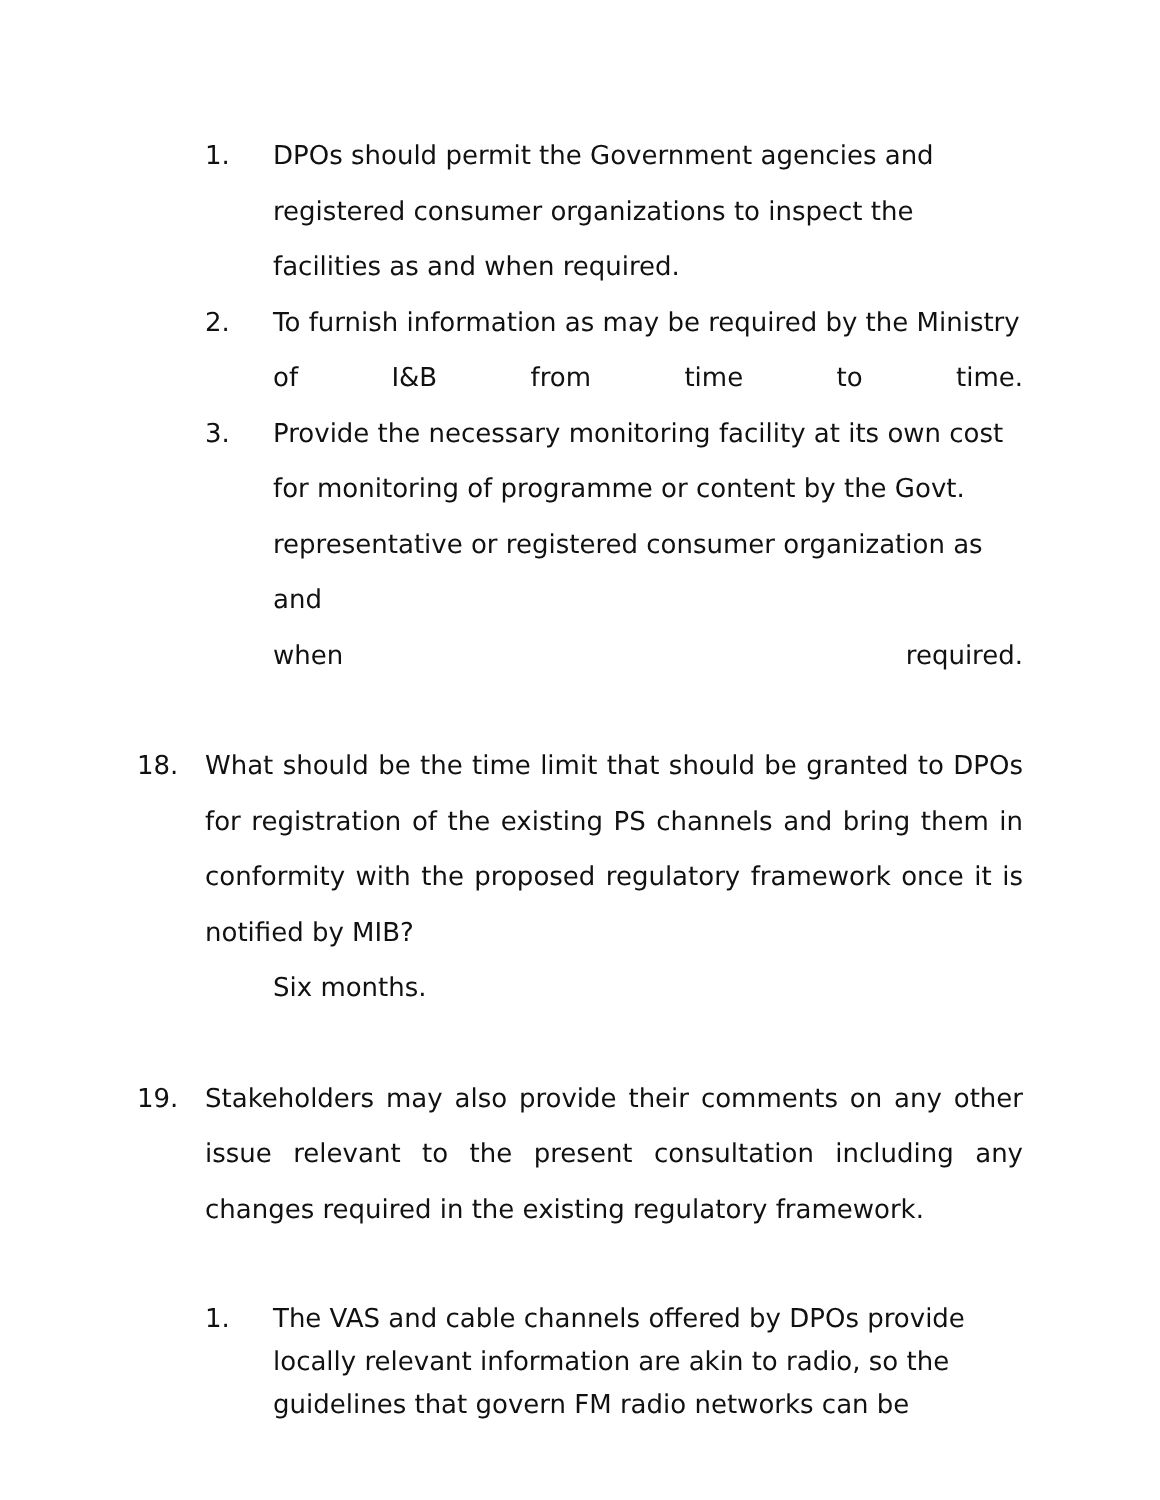1. DPOs should permit the Government agencies and registered consumer organizations to inspect the facilities as and when required.
2. To furnish information as may be required by the Ministry
of I&B from time to time.
3. Provide the necessary monitoring facility at its own cost for monitoring of programme or content by the Govt. representative or registered consumer organization as and
when required.
18. What should be the time limit that should be granted to DPOs for registration of the existing PS channels and bring them in conformity with the proposed regulatory framework once it is notified by MIB?
Six months.
19. Stakeholders may also provide their comments on any other issue relevant to the present consultation including any changes required in the existing regulatory framework.
1. The VAS and cable channels offered by DPOs provide locally relevant information are akin to radio, so the guidelines that govern FM radio networks can be